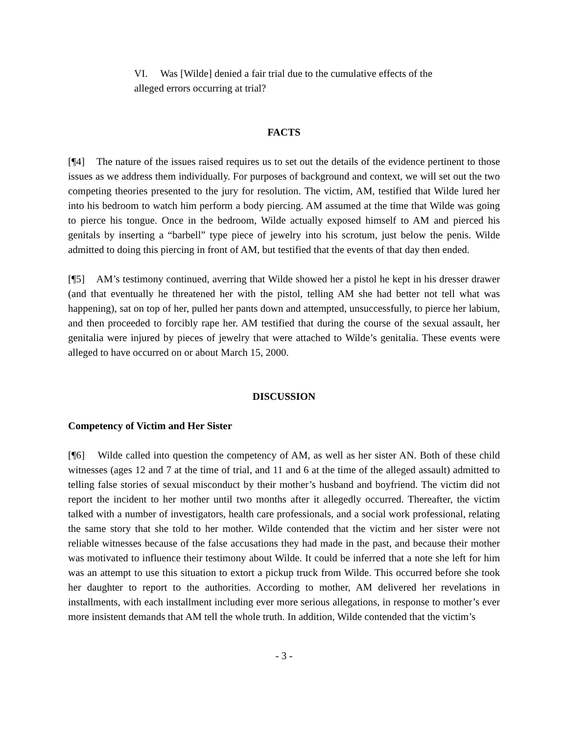VI. Was [Wilde] denied a fair trial due to the cumulative effects of the alleged errors occurring at trial?
FACTS
[¶4] The nature of the issues raised requires us to set out the details of the evidence pertinent to those issues as we address them individually. For purposes of background and context, we will set out the two competing theories presented to the jury for resolution. The victim, AM, testified that Wilde lured her into his bedroom to watch him perform a body piercing. AM assumed at the time that Wilde was going to pierce his tongue. Once in the bedroom, Wilde actually exposed himself to AM and pierced his genitals by inserting a “barbell” type piece of jewelry into his scrotum, just below the penis. Wilde admitted to doing this piercing in front of AM, but testified that the events of that day then ended.
[¶5] AM’s testimony continued, averring that Wilde showed her a pistol he kept in his dresser drawer (and that eventually he threatened her with the pistol, telling AM she had better not tell what was happening), sat on top of her, pulled her pants down and attempted, unsuccessfully, to pierce her labium, and then proceeded to forcibly rape her. AM testified that during the course of the sexual assault, her genitalia were injured by pieces of jewelry that were attached to Wilde’s genitalia. These events were alleged to have occurred on or about March 15, 2000.
DISCUSSION
Competency of Victim and Her Sister
[¶6] Wilde called into question the competency of AM, as well as her sister AN. Both of these child witnesses (ages 12 and 7 at the time of trial, and 11 and 6 at the time of the alleged assault) admitted to telling false stories of sexual misconduct by their mother’s husband and boyfriend. The victim did not report the incident to her mother until two months after it allegedly occurred. Thereafter, the victim talked with a number of investigators, health care professionals, and a social work professional, relating the same story that she told to her mother. Wilde contended that the victim and her sister were not reliable witnesses because of the false accusations they had made in the past, and because their mother was motivated to influence their testimony about Wilde. It could be inferred that a note she left for him was an attempt to use this situation to extort a pickup truck from Wilde. This occurred before she took her daughter to report to the authorities. According to mother, AM delivered her revelations in installments, with each installment including ever more serious allegations, in response to mother’s ever more insistent demands that AM tell the whole truth. In addition, Wilde contended that the victim’s
- 3 -